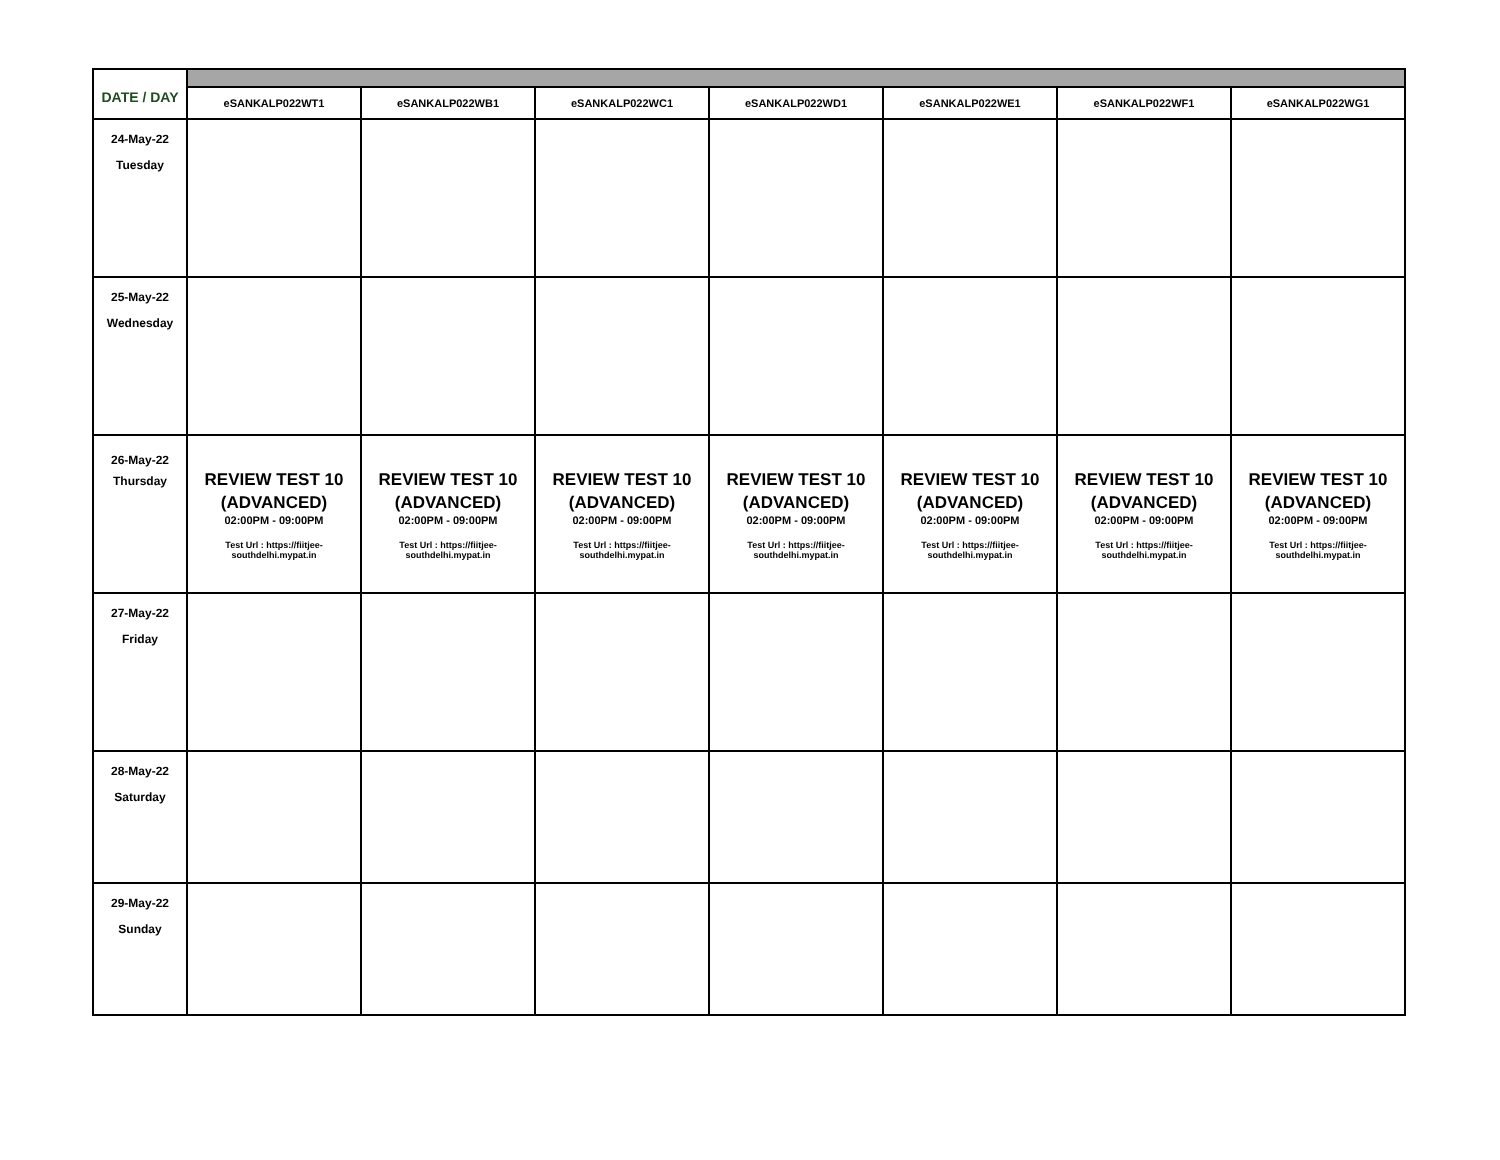| DATE / DAY | | | | | | | |
| | eSANKALP022WT1 | eSANKALP022WB1 | eSANKALP022WC1 | eSANKALP022WD1 | eSANKALP022WE1 | eSANKALP022WF1 | eSANKALP022WG1 |
| 24-May-22 Tuesday | | | | | | | |
| 25-May-22 Wednesday | | | | | | | |
| 26-May-22 Thursday | REVIEW TEST 10 (ADVANCED) 02:00PM - 09:00PM Test Url : https://fiitjee- southdelhi.mypat.in | REVIEW TEST 10 (ADVANCED) 02:00PM - 09:00PM Test Url : https://fiitjee- southdelhi.mypat.in | REVIEW TEST 10 (ADVANCED) 02:00PM - 09:00PM Test Url : https://fiitjee- southdelhi.mypat.in | REVIEW TEST 10 (ADVANCED) 02:00PM - 09:00PM Test Url : https://fiitjee- southdelhi.mypat.in | REVIEW TEST 10 (ADVANCED) 02:00PM - 09:00PM Test Url : https://fiitjee- southdelhi.mypat.in | REVIEW TEST 10 (ADVANCED) 02:00PM - 09:00PM Test Url : https://fiitjee- southdelhi.mypat.in | REVIEW TEST 10 (ADVANCED) 02:00PM - 09:00PM Test Url : https://fiitjee- southdelhi.mypat.in |
| 27-May-22 Friday | | | | | | | |
| 28-May-22 Saturday | | | | | | | |
| 29-May-22 Sunday | | | | | | | |